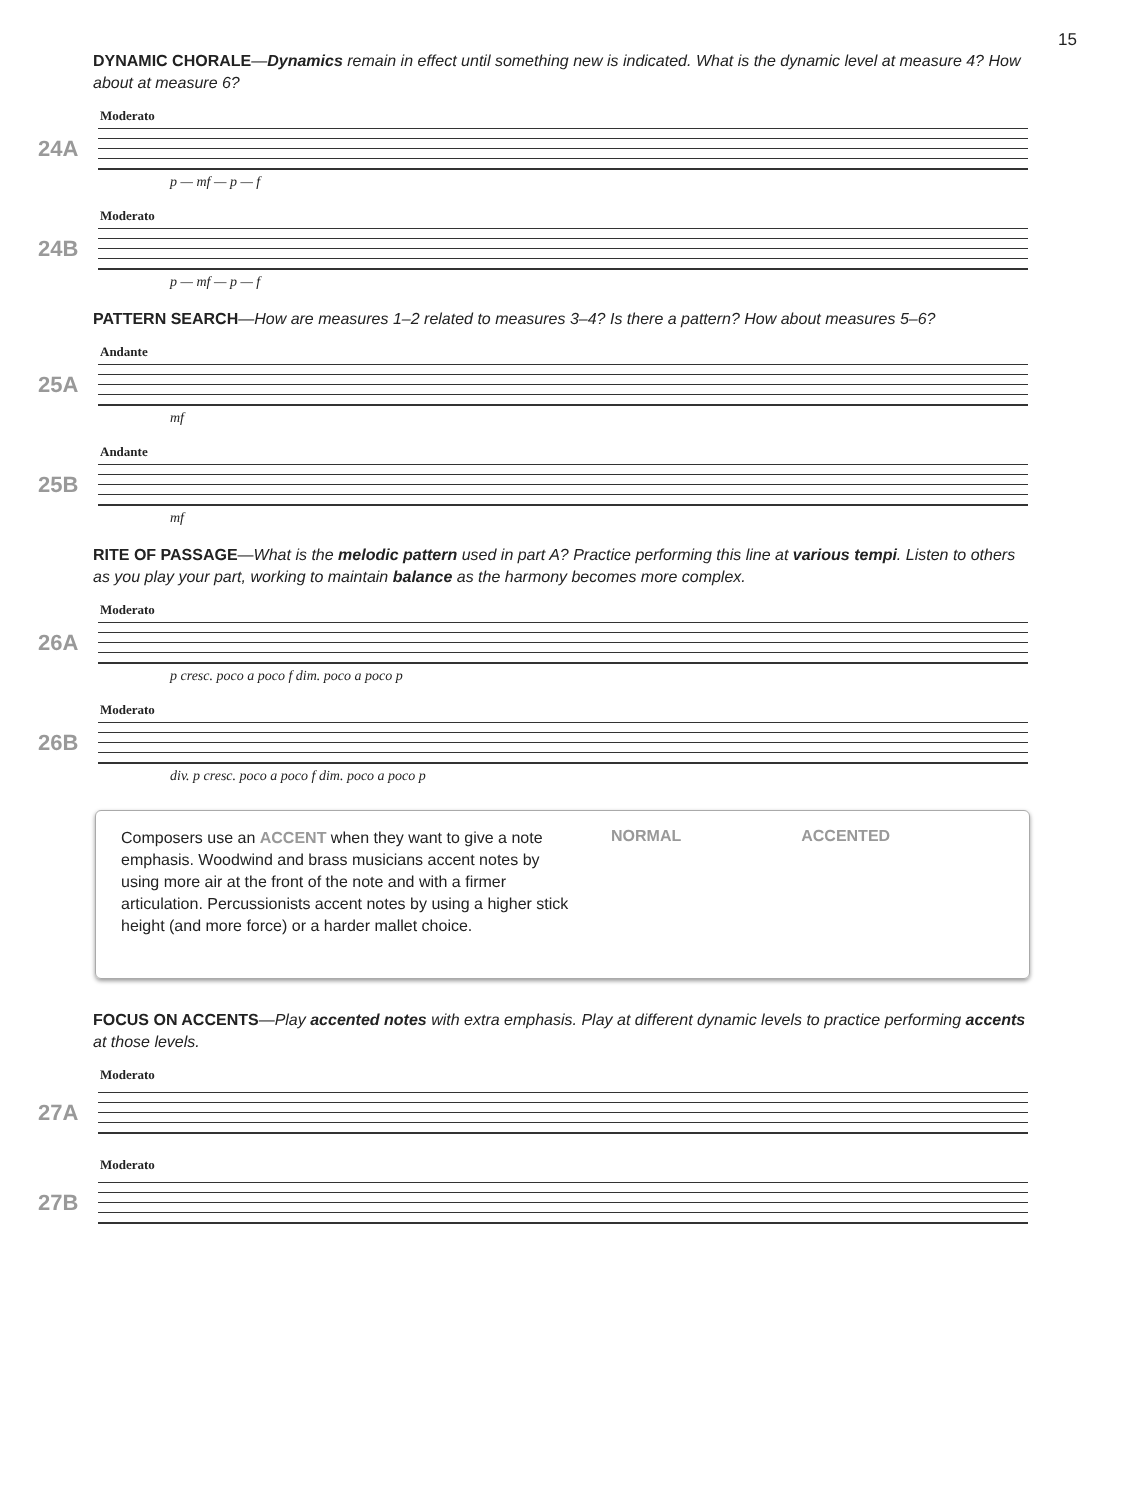15
DYNAMIC CHORALE—Dynamics remain in effect until something new is indicated. What is the dynamic level at measure 4? How about at measure 6?
Moderato
24A
p — mf — p — f
Moderato
24B
p — mf — p — f
PATTERN SEARCH—How are measures 1–2 related to measures 3–4? Is there a pattern? How about measures 5–6?
Andante
25A
mf
Andante
25B
mf
RITE OF PASSAGE—What is the melodic pattern used in part A? Practice performing this line at various tempi. Listen to others as you play your part, working to maintain balance as the harmony becomes more complex.
Moderato
26A
p cresc. poco a poco f dim. poco a poco p
Moderato
26B
div. p cresc. poco a poco f dim. poco a poco p
Composers use an ACCENT when they want to give a note emphasis. Woodwind and brass musicians accent notes by using more air at the front of the note and with a firmer articulation. Percussionists accent notes by using a higher stick height (and more force) or a harder mallet choice.
NORMAL ACCENTED
FOCUS ON ACCENTS—Play accented notes with extra emphasis. Play at different dynamic levels to practice performing accents at those levels.
Moderato
27A
Moderato
27B